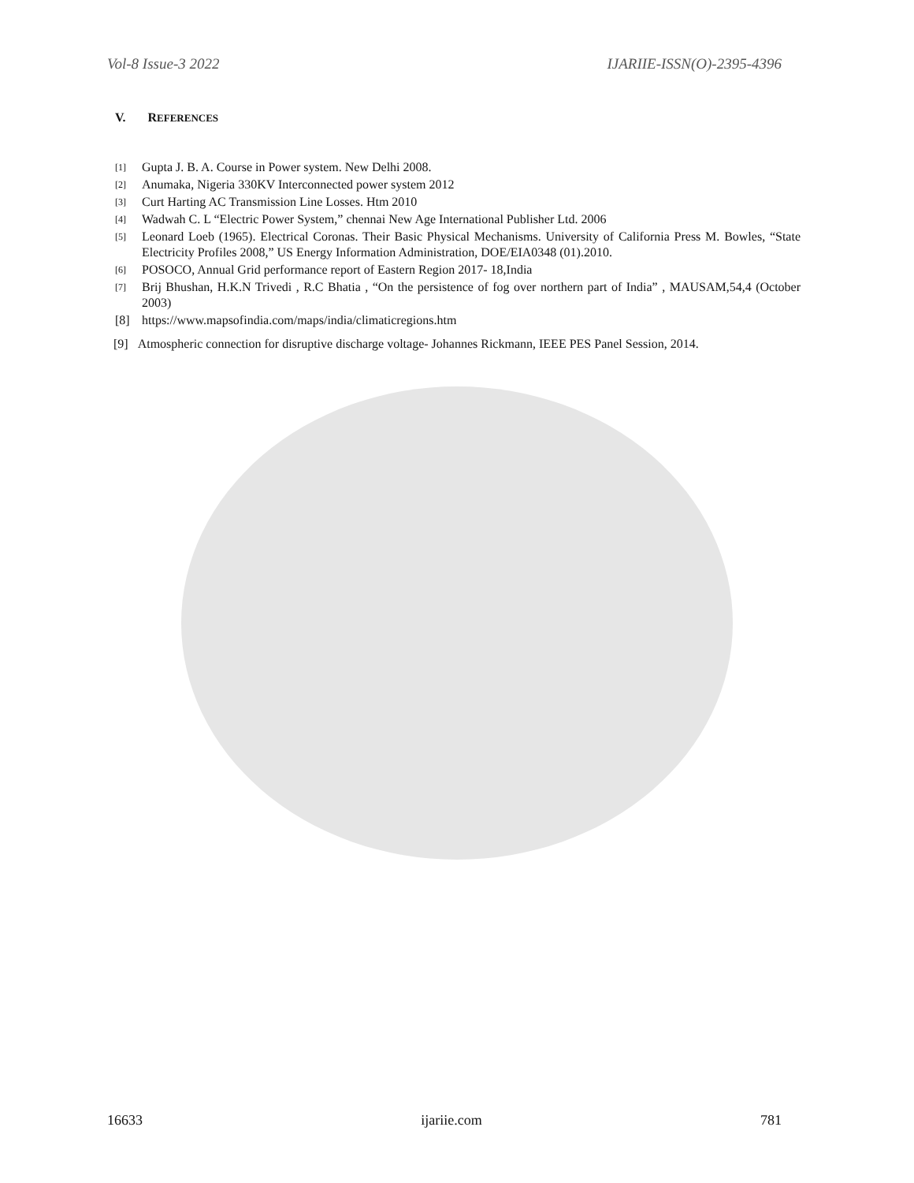Vol-8 Issue-3 2022 IJARIIE-ISSN(O)-2395-4396
V. REFERENCES
[1] Gupta J. B. A. Course in Power system. New Delhi 2008.
[2] Anumaka, Nigeria 330KV Interconnected power system 2012
[3] Curt Harting AC Transmission Line Losses. Htm 2010
[4] Wadwah C. L “Electric Power System,” chennai New Age International Publisher Ltd. 2006
[5] Leonard Loeb (1965). Electrical Coronas. Their Basic Physical Mechanisms. University of California Press M. Bowles, “State Electricity Profiles 2008,” US Energy Information Administration, DOE/EIA0348 (01).2010.
[6] POSOCO, Annual Grid performance report of Eastern Region 2017- 18,India
[7] Brij Bhushan, H.K.N Trivedi , R.C Bhatia , “On the persistence of fog over northern part of India” , MAUSAM,54,4 (October 2003)
[8] https://www.mapsofindia.com/maps/india/climaticregions.htm
[9] Atmospheric connection for disruptive discharge voltage- Johannes Rickmann, IEEE PES Panel Session, 2014.
16633 ijariie.com 781